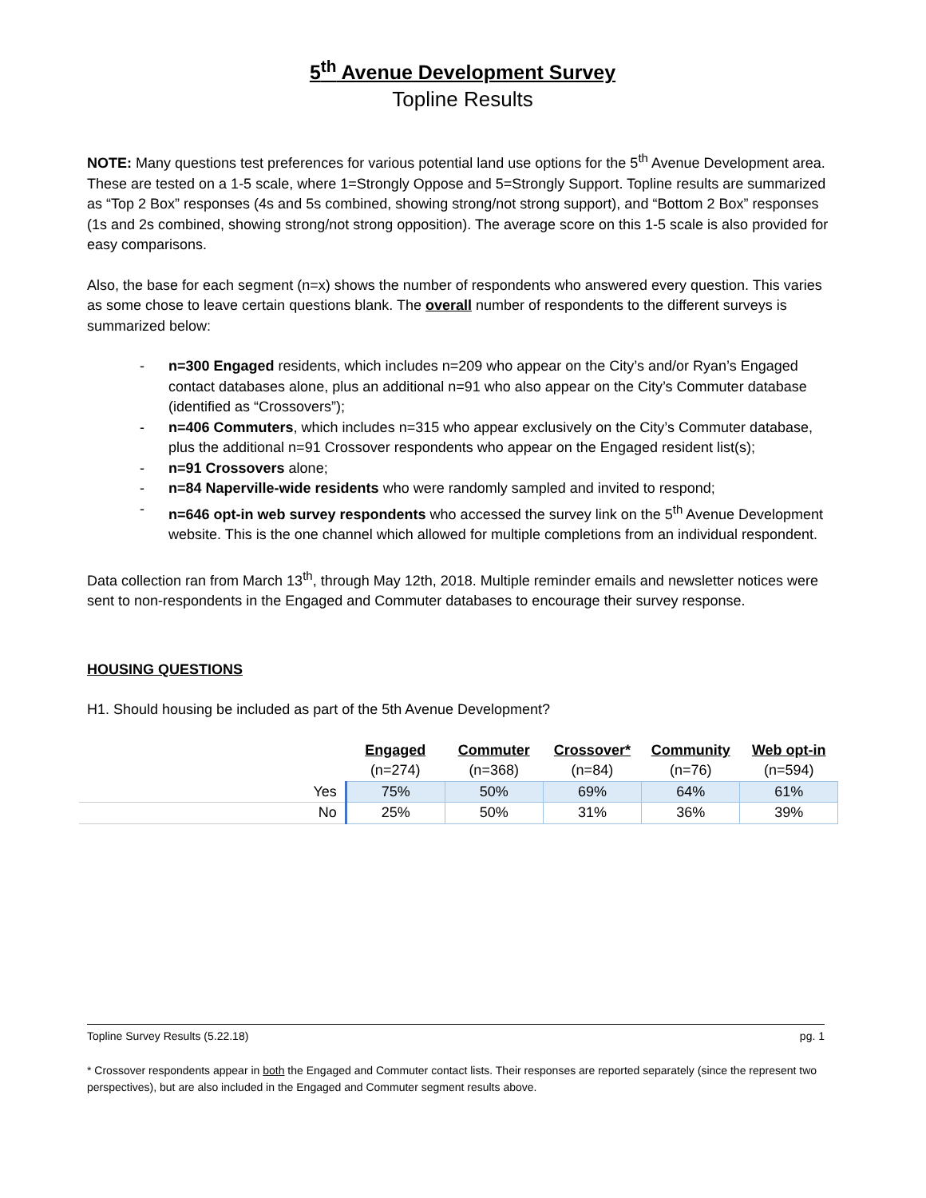5<sup>th</sup> Avenue Development Survey
Topline Results
NOTE: Many questions test preferences for various potential land use options for the 5<sup>th</sup> Avenue Development area. These are tested on a 1-5 scale, where 1=Strongly Oppose and 5=Strongly Support. Topline results are summarized as “Top 2 Box” responses (4s and 5s combined, showing strong/not strong support), and “Bottom 2 Box” responses (1s and 2s combined, showing strong/not strong opposition). The average score on this 1-5 scale is also provided for easy comparisons.
Also, the base for each segment (n=x) shows the number of respondents who answered every question. This varies as some chose to leave certain questions blank. The overall number of respondents to the different surveys is summarized below:
- n=300 Engaged residents, which includes n=209 who appear on the City’s and/or Ryan’s Engaged contact databases alone, plus an additional n=91 who also appear on the City’s Commuter database (identified as “Crossovers”);
- n=406 Commuters, which includes n=315 who appear exclusively on the City’s Commuter database, plus the additional n=91 Crossover respondents who appear on the Engaged resident list(s);
- n=91 Crossovers alone;
- n=84 Naperville-wide residents who were randomly sampled and invited to respond;
- n=646 opt-in web survey respondents who accessed the survey link on the 5<sup>th</sup> Avenue Development website. This is the one channel which allowed for multiple completions from an individual respondent.
Data collection ran from March 13<sup>th</sup>, through May 12th, 2018. Multiple reminder emails and newsletter notices were sent to non-respondents in the Engaged and Commuter databases to encourage their survey response.
HOUSING QUESTIONS
H1. Should housing be included as part of the 5th Avenue Development?
| | Engaged | Commuter | Crossover* | Community | Web opt-in |
| | (n=274) | (n=368) | (n=84) | (n=76) | (n=594) |
| Yes | 75% | 50% | 69% | 64% | 61% |
| No | 25% | 50% | 31% | 36% | 39% |
Topline Survey Results (5.22.18) pg. 1
* Crossover respondents appear in both the Engaged and Commuter contact lists. Their responses are reported separately (since the represent two perspectives), but are also included in the Engaged and Commuter segment results above.